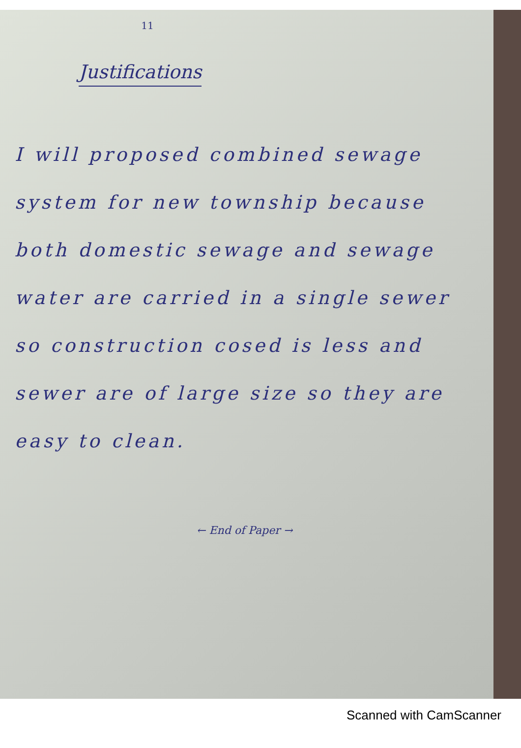11
Justifications
I will proposed combined sewage system for new township because both domestic sewage and sewage water are carried in a single sewer so construction cosed is less and sewer are of large size so they are easy to clean.
← End of Paper →
Scanned with CamScanner